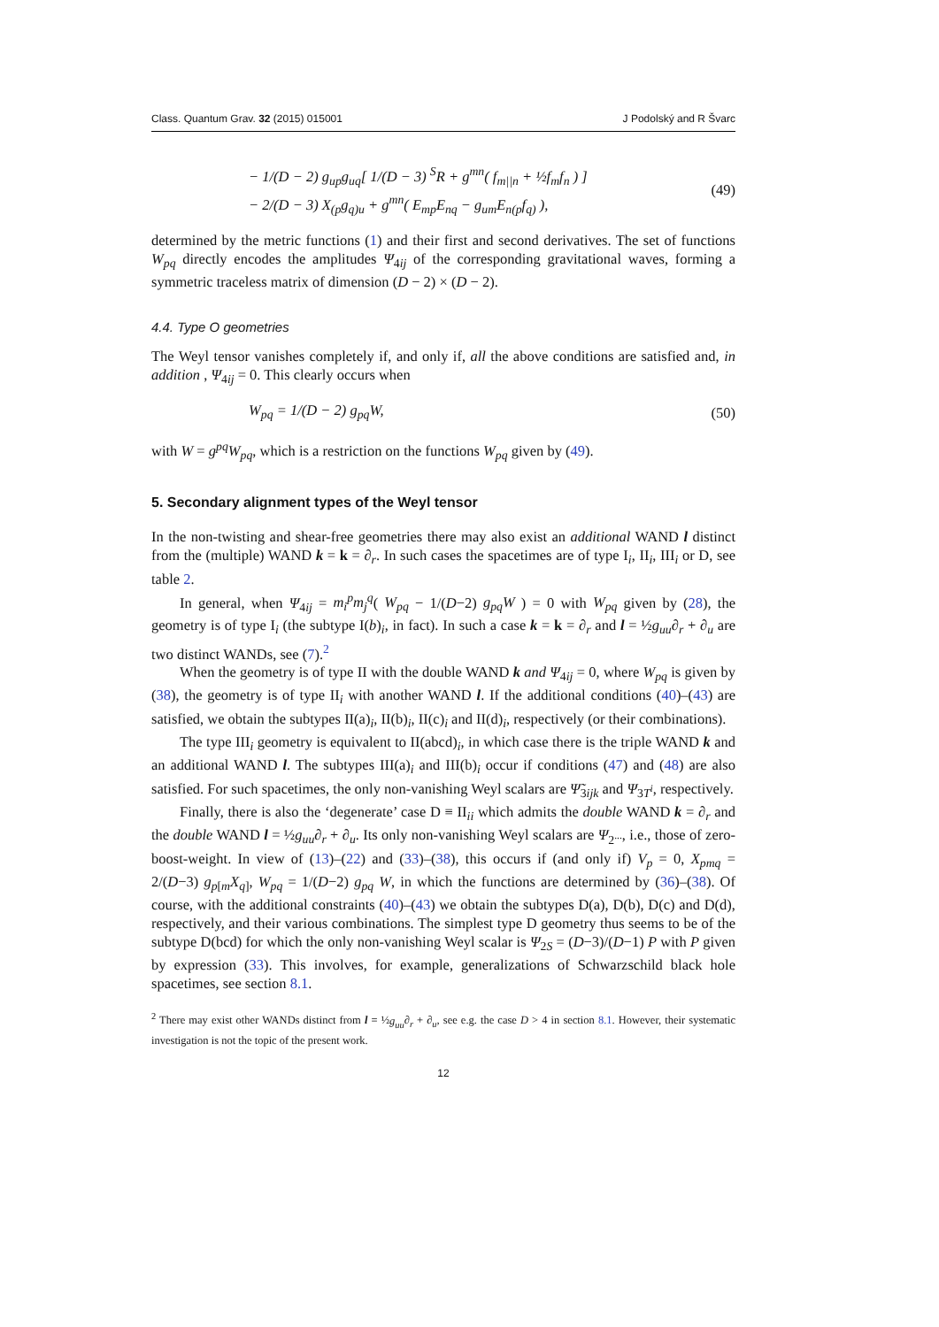Class. Quantum Grav. 32 (2015) 015001 J Podolský and R Švarc
− 1/(D − 2) g<sub>up</sub>g<sub>uq</sub>[ 1/(D − 3) <sup>S</sup>R + g<sup>mn</sup>( f<sub>m||n</sub> + ½f<sub>m</sub>f<sub>n</sub> ) ]
− 2/(D − 3) X<sub>(p</sub>g<sub>q)u</sub> + g<sup>mn</sup>( E<sub>mp</sub>E<sub>nq</sub> − g<sub>um</sub>E<sub>n(p</sub>f<sub>q)</sub> ), (49)
determined by the metric functions (1) and their first and second derivatives. The set of functions W<sub>pq</sub> directly encodes the amplitudes Ψ<sub>4ij</sub> of the corresponding gravitational waves, forming a symmetric traceless matrix of dimension (D − 2) × (D − 2).
4.4. Type O geometries
The Weyl tensor vanishes completely if, and only if, all the above conditions are satisfied and, in addition , Ψ<sub>4ij</sub> = 0. This clearly occurs when
W<sub>pq</sub> = 1/(D − 2) g<sub>pq</sub>W, (50)
with W = g<sup>pq</sup>W<sub>pq</sub>, which is a restriction on the functions W<sub>pq</sub> given by (49).
5. Secondary alignment types of the Weyl tensor
In the non-twisting and shear-free geometries there may also exist an additional WAND l distinct from the (multiple) WAND k = k = ∂<sub>r</sub>. In such cases the spacetimes are of type I<sub>i</sub>, II<sub>i</sub>, III<sub>i</sub> or D, see table 2.
In general, when Ψ<sub>4ij</sub> = m<sub>i</sub><sup>p</sup>m<sub>j</sub><sup>q</sup>( W<sub>pq</sub> − 1/(D−2) g<sub>pq</sub>W ) = 0 with W<sub>pq</sub> given by (28), the geometry is of type I<sub>i</sub> (the subtype I(b)<sub>i</sub>, in fact). In such a case k = k = ∂<sub>r</sub> and l = ½g<sub>uu</sub>∂<sub>r</sub> + ∂<sub>u</sub> are two distinct WANDs, see (7).<sup>2</sup>
When the geometry is of type II with the double WAND k and Ψ<sub>4ij</sub> = 0, where W<sub>pq</sub> is given by (38), the geometry is of type II<sub>i</sub> with another WAND l. If the additional conditions (40)–(43) are satisfied, we obtain the subtypes II(a)<sub>i</sub>, II(b)<sub>i</sub>, II(c)<sub>i</sub> and II(d)<sub>i</sub>, respectively (or their combinations).
The type III<sub>i</sub> geometry is equivalent to II(abcd)<sub>i</sub>, in which case there is the triple WAND k and an additional WAND l. The subtypes III(a)<sub>i</sub> and III(b)<sub>i</sub> occur if conditions (47) and (48) are also satisfied. For such spacetimes, the only non-vanishing Weyl scalars are Ψ̃<sub>3ijk</sub> and Ψ<sub>3T<sup>i</sup></sub>, respectively.
Finally, there is also the ‘degenerate’ case D ≡ II<sub>ii</sub> which admits the double WAND k = ∂<sub>r</sub> and the double WAND l = ½g<sub>uu</sub>∂<sub>r</sub> + ∂<sub>u</sub>. Its only non-vanishing Weyl scalars are Ψ<sub>2<sup>...</sup></sub>, i.e., those of zero-boost-weight. In view of (13)–(22) and (33)–(38), this occurs if (and only if) V<sub>p</sub> = 0, X<sub>pmq</sub> = 2/(D−3) g<sub>p[m</sub>X<sub>q]</sub>, W<sub>pq</sub> = 1/(D−2) g<sub>pq</sub> W, in which the functions are determined by (36)–(38). Of course, with the additional constraints (40)–(43) we obtain the subtypes D(a), D(b), D(c) and D(d), respectively, and their various combinations. The simplest type D geometry thus seems to be of the subtype D(bcd) for which the only non-vanishing Weyl scalar is Ψ<sub>2S</sub> = (D−3)/(D−1) P with P given by expression (33). This involves, for example, generalizations of Schwarzschild black hole spacetimes, see section 8.1.
<sup>2</sup> There may exist other WANDs distinct from l = ½g<sub>uu</sub>∂<sub>r</sub> + ∂<sub>u</sub>, see e.g. the case D > 4 in section 8.1. However, their systematic investigation is not the topic of the present work.
12